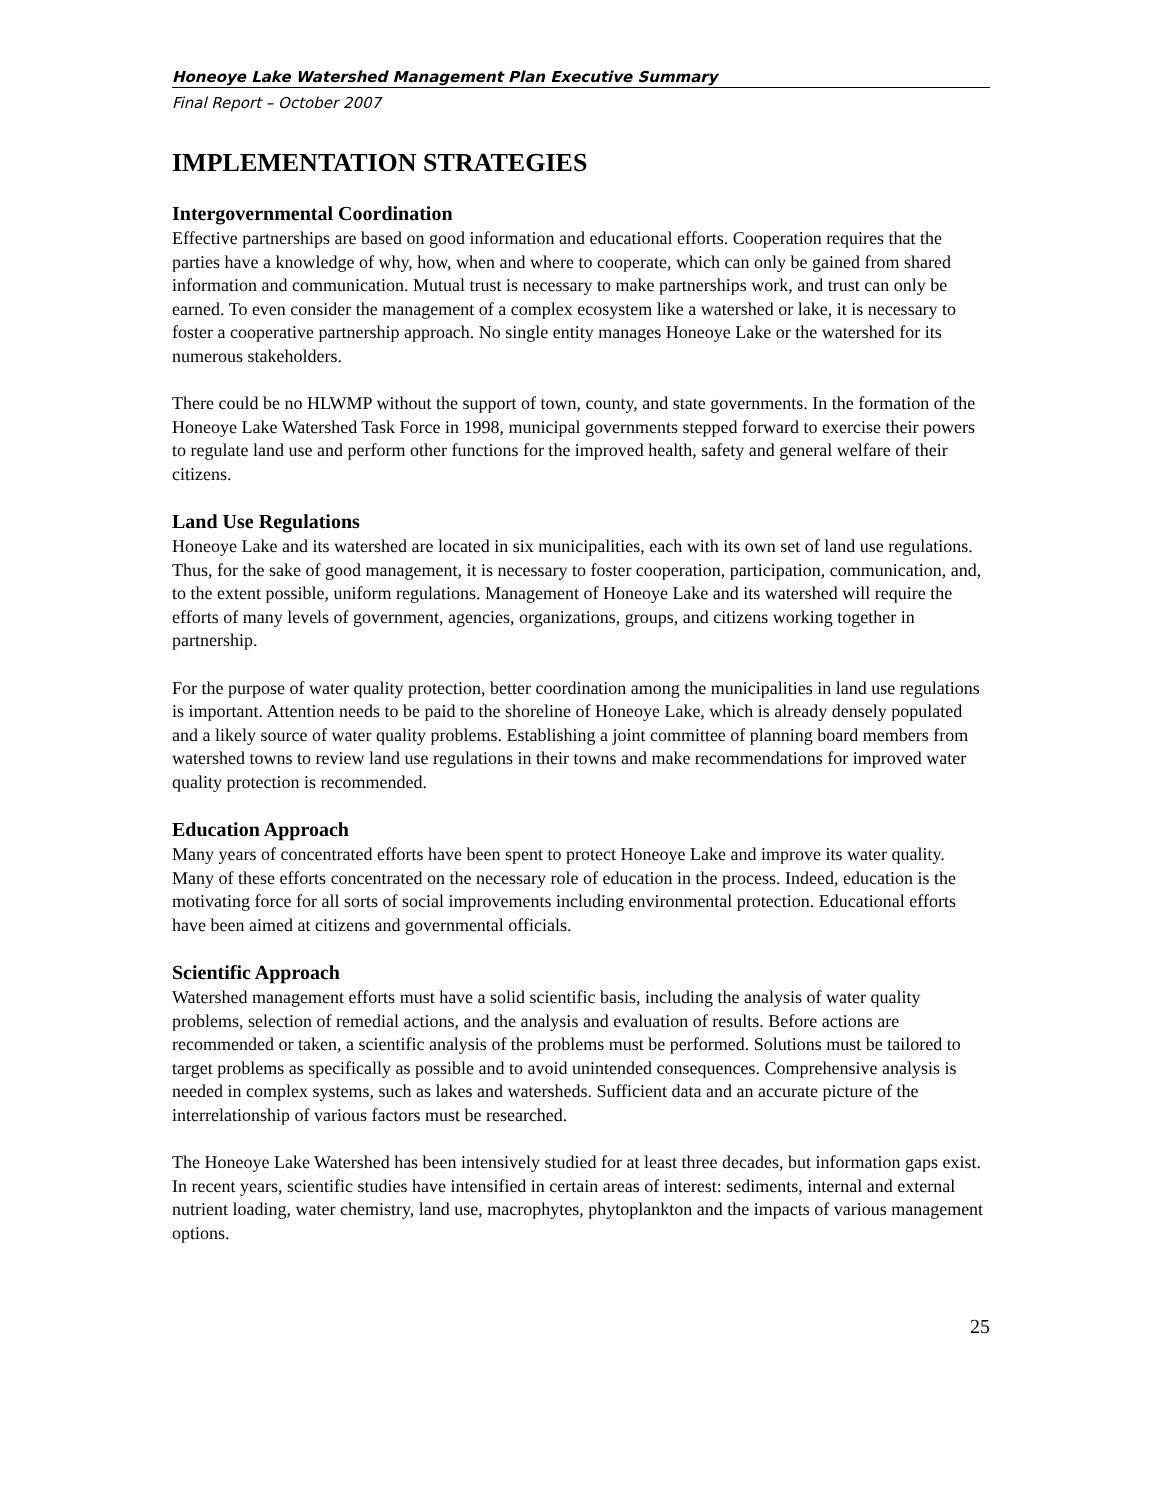Honeoye Lake Watershed Management Plan Executive Summary
Final Report – October 2007
IMPLEMENTATION STRATEGIES
Intergovernmental Coordination
Effective partnerships are based on good information and educational efforts. Cooperation requires that the parties have a knowledge of why, how, when and where to cooperate, which can only be gained from shared information and communication. Mutual trust is necessary to make partnerships work, and trust can only be earned. To even consider the management of a complex ecosystem like a watershed or lake, it is necessary to foster a cooperative partnership approach. No single entity manages Honeoye Lake or the watershed for its numerous stakeholders.
There could be no HLWMP without the support of town, county, and state governments. In the formation of the Honeoye Lake Watershed Task Force in 1998, municipal governments stepped forward to exercise their powers to regulate land use and perform other functions for the improved health, safety and general welfare of their citizens.
Land Use Regulations
Honeoye Lake and its watershed are located in six municipalities, each with its own set of land use regulations. Thus, for the sake of good management, it is necessary to foster cooperation, participation, communication, and, to the extent possible, uniform regulations. Management of Honeoye Lake and its watershed will require the efforts of many levels of government, agencies, organizations, groups, and citizens working together in partnership.
For the purpose of water quality protection, better coordination among the municipalities in land use regulations is important. Attention needs to be paid to the shoreline of Honeoye Lake, which is already densely populated and a likely source of water quality problems. Establishing a joint committee of planning board members from watershed towns to review land use regulations in their towns and make recommendations for improved water quality protection is recommended.
Education Approach
Many years of concentrated efforts have been spent to protect Honeoye Lake and improve its water quality. Many of these efforts concentrated on the necessary role of education in the process. Indeed, education is the motivating force for all sorts of social improvements including environmental protection. Educational efforts have been aimed at citizens and governmental officials.
Scientific Approach
Watershed management efforts must have a solid scientific basis, including the analysis of water quality problems, selection of remedial actions, and the analysis and evaluation of results. Before actions are recommended or taken, a scientific analysis of the problems must be performed. Solutions must be tailored to target problems as specifically as possible and to avoid unintended consequences. Comprehensive analysis is needed in complex systems, such as lakes and watersheds. Sufficient data and an accurate picture of the interrelationship of various factors must be researched.
The Honeoye Lake Watershed has been intensively studied for at least three decades, but information gaps exist. In recent years, scientific studies have intensified in certain areas of interest: sediments, internal and external nutrient loading, water chemistry, land use, macrophytes, phytoplankton and the impacts of various management options.
25